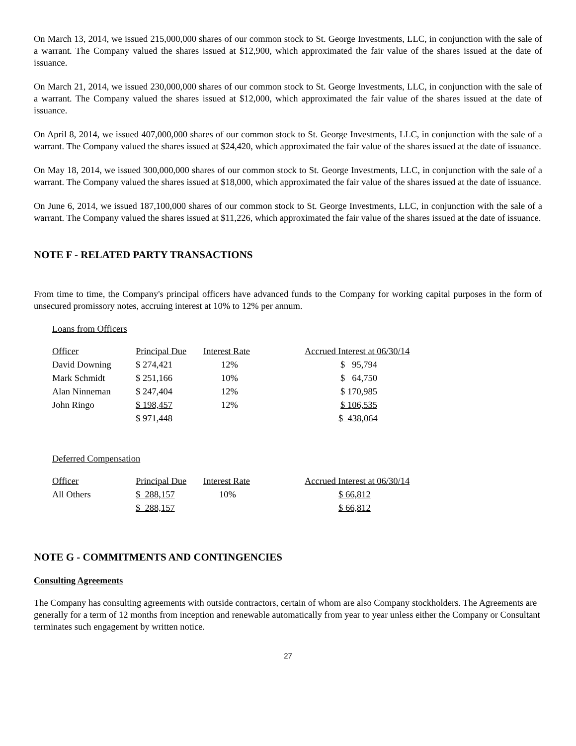On March 13, 2014, we issued 215,000,000 shares of our common stock to St. George Investments, LLC, in conjunction with the sale of a warrant. The Company valued the shares issued at $12,900, which approximated the fair value of the shares issued at the date of issuance.
On March 21, 2014, we issued 230,000,000 shares of our common stock to St. George Investments, LLC, in conjunction with the sale of a warrant. The Company valued the shares issued at $12,000, which approximated the fair value of the shares issued at the date of issuance.
On April 8, 2014, we issued 407,000,000 shares of our common stock to St. George Investments, LLC, in conjunction with the sale of a warrant. The Company valued the shares issued at $24,420, which approximated the fair value of the shares issued at the date of issuance.
On May 18, 2014, we issued 300,000,000 shares of our common stock to St. George Investments, LLC, in conjunction with the sale of a warrant. The Company valued the shares issued at $18,000, which approximated the fair value of the shares issued at the date of issuance.
On June 6, 2014, we issued 187,100,000 shares of our common stock to St. George Investments, LLC, in conjunction with the sale of a warrant. The Company valued the shares issued at $11,226, which approximated the fair value of the shares issued at the date of issuance.
NOTE F - RELATED PARTY TRANSACTIONS
From time to time, the Company's principal officers have advanced funds to the Company for working capital purposes in the form of unsecured promissory notes, accruing interest at 10% to 12% per annum.
Loans from Officers
| Officer | Principal Due | Interest Rate | Accrued Interest at 06/30/14 |
| --- | --- | --- | --- |
| David Downing | $ 274,421 | 12% | $ 95,794 |
| Mark Schmidt | $ 251,166 | 10% | $ 64,750 |
| Alan Ninneman | $ 247,404 | 12% | $ 170,985 |
| John Ringo | $ 198,457 | 12% | $ 106,535 |
| | $ 971,448 | | $ 438,064 |
Deferred Compensation
| Officer | Principal Due | Interest Rate | Accrued Interest at 06/30/14 |
| --- | --- | --- | --- |
| All Others | $ 288,157 | 10% | $ 66,812 |
| | $ 288,157 | | $ 66,812 |
NOTE G - COMMITMENTS AND CONTINGENCIES
Consulting Agreements
The Company has consulting agreements with outside contractors, certain of whom are also Company stockholders. The Agreements are generally for a term of 12 months from inception and renewable automatically from year to year unless either the Company or Consultant terminates such engagement by written notice.
27